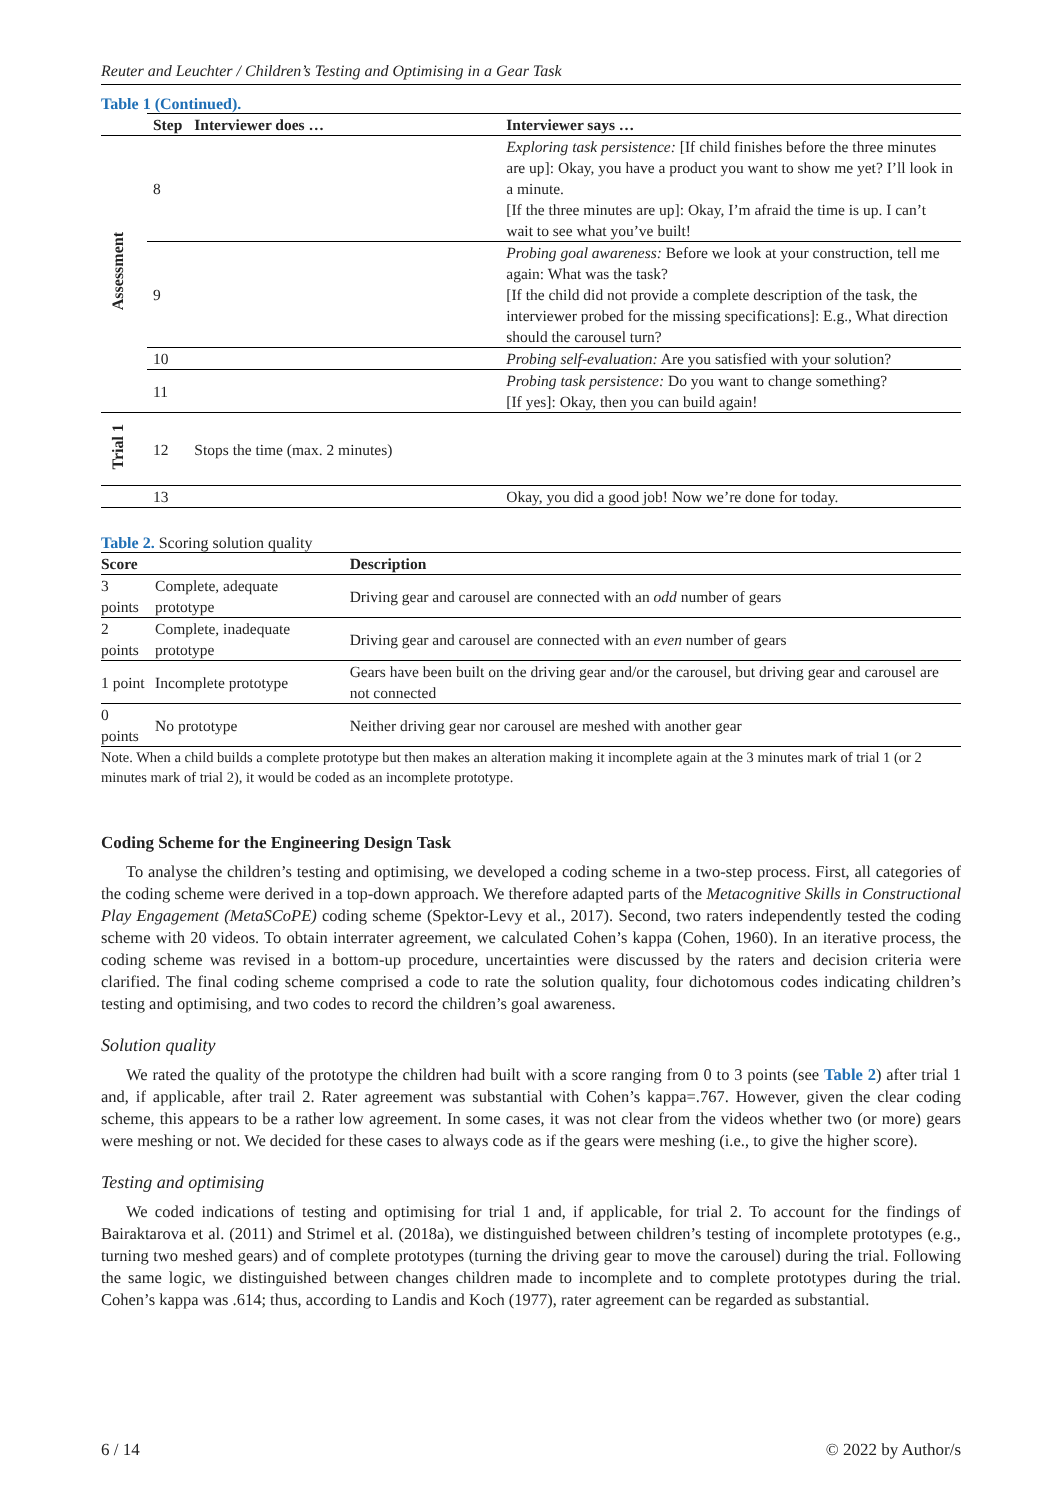Reuter and Leuchter / Children’s Testing and Optimising in a Gear Task
Table 1 (Continued).
| | Step | Interviewer does … | Interviewer says … |
| --- | --- | --- | --- |
| Assessment | 8 | | Exploring task persistence: [If child finishes before the three minutes are up]: Okay, you have a product you want to show me yet? I’ll look in a minute. [If the three minutes are up]: Okay, I’m afraid the time is up. I can’t wait to see what you’ve built! |
| | 9 | | Probing goal awareness: Before we look at your construction, tell me again: What was the task? [If the child did not provide a complete description of the task, the interviewer probed for the missing specifications]: E.g., What direction should the carousel turn? |
| | 10 | | Probing self-evaluation: Are you satisfied with your solution? |
| | 11 | | Probing task persistence: Do you want to change something? [If yes]: Okay, then you can build again! |
| Trial 1 | 12 | Stops the time (max. 2 minutes) | |
| | 13 | | Okay, you did a good job! Now we’re done for today. |
Table 2. Scoring solution quality
| Score | | Description |
| --- | --- | --- |
| 3 points | Complete, adequate prototype | Driving gear and carousel are connected with an odd number of gears |
| 2 points | Complete, inadequate prototype | Driving gear and carousel are connected with an even number of gears |
| 1 point | Incomplete prototype | Gears have been built on the driving gear and/or the carousel, but driving gear and carousel are not connected |
| 0 points | No prototype | Neither driving gear nor carousel are meshed with another gear |
Note. When a child builds a complete prototype but then makes an alteration making it incomplete again at the 3 minutes mark of trial 1 (or 2 minutes mark of trial 2), it would be coded as an incomplete prototype.
Coding Scheme for the Engineering Design Task
To analyse the children’s testing and optimising, we developed a coding scheme in a two-step process. First, all categories of the coding scheme were derived in a top-down approach. We therefore adapted parts of the Metacognitive Skills in Constructional Play Engagement (MetaSCoPE) coding scheme (Spektor-Levy et al., 2017). Second, two raters independently tested the coding scheme with 20 videos. To obtain interrater agreement, we calculated Cohen’s kappa (Cohen, 1960). In an iterative process, the coding scheme was revised in a bottom-up procedure, uncertainties were discussed by the raters and decision criteria were clarified. The final coding scheme comprised a code to rate the solution quality, four dichotomous codes indicating children’s testing and optimising, and two codes to record the children’s goal awareness.
Solution quality
We rated the quality of the prototype the children had built with a score ranging from 0 to 3 points (see Table 2) after trial 1 and, if applicable, after trail 2. Rater agreement was substantial with Cohen’s kappa=.767. However, given the clear coding scheme, this appears to be a rather low agreement. In some cases, it was not clear from the videos whether two (or more) gears were meshing or not. We decided for these cases to always code as if the gears were meshing (i.e., to give the higher score).
Testing and optimising
We coded indications of testing and optimising for trial 1 and, if applicable, for trial 2. To account for the findings of Bairaktarova et al. (2011) and Strimel et al. (2018a), we distinguished between children’s testing of incomplete prototypes (e.g., turning two meshed gears) and of complete prototypes (turning the driving gear to move the carousel) during the trial. Following the same logic, we distinguished between changes children made to incomplete and to complete prototypes during the trial. Cohen’s kappa was .614; thus, according to Landis and Koch (1977), rater agreement can be regarded as substantial.
6 / 14 © 2022 by Author/s